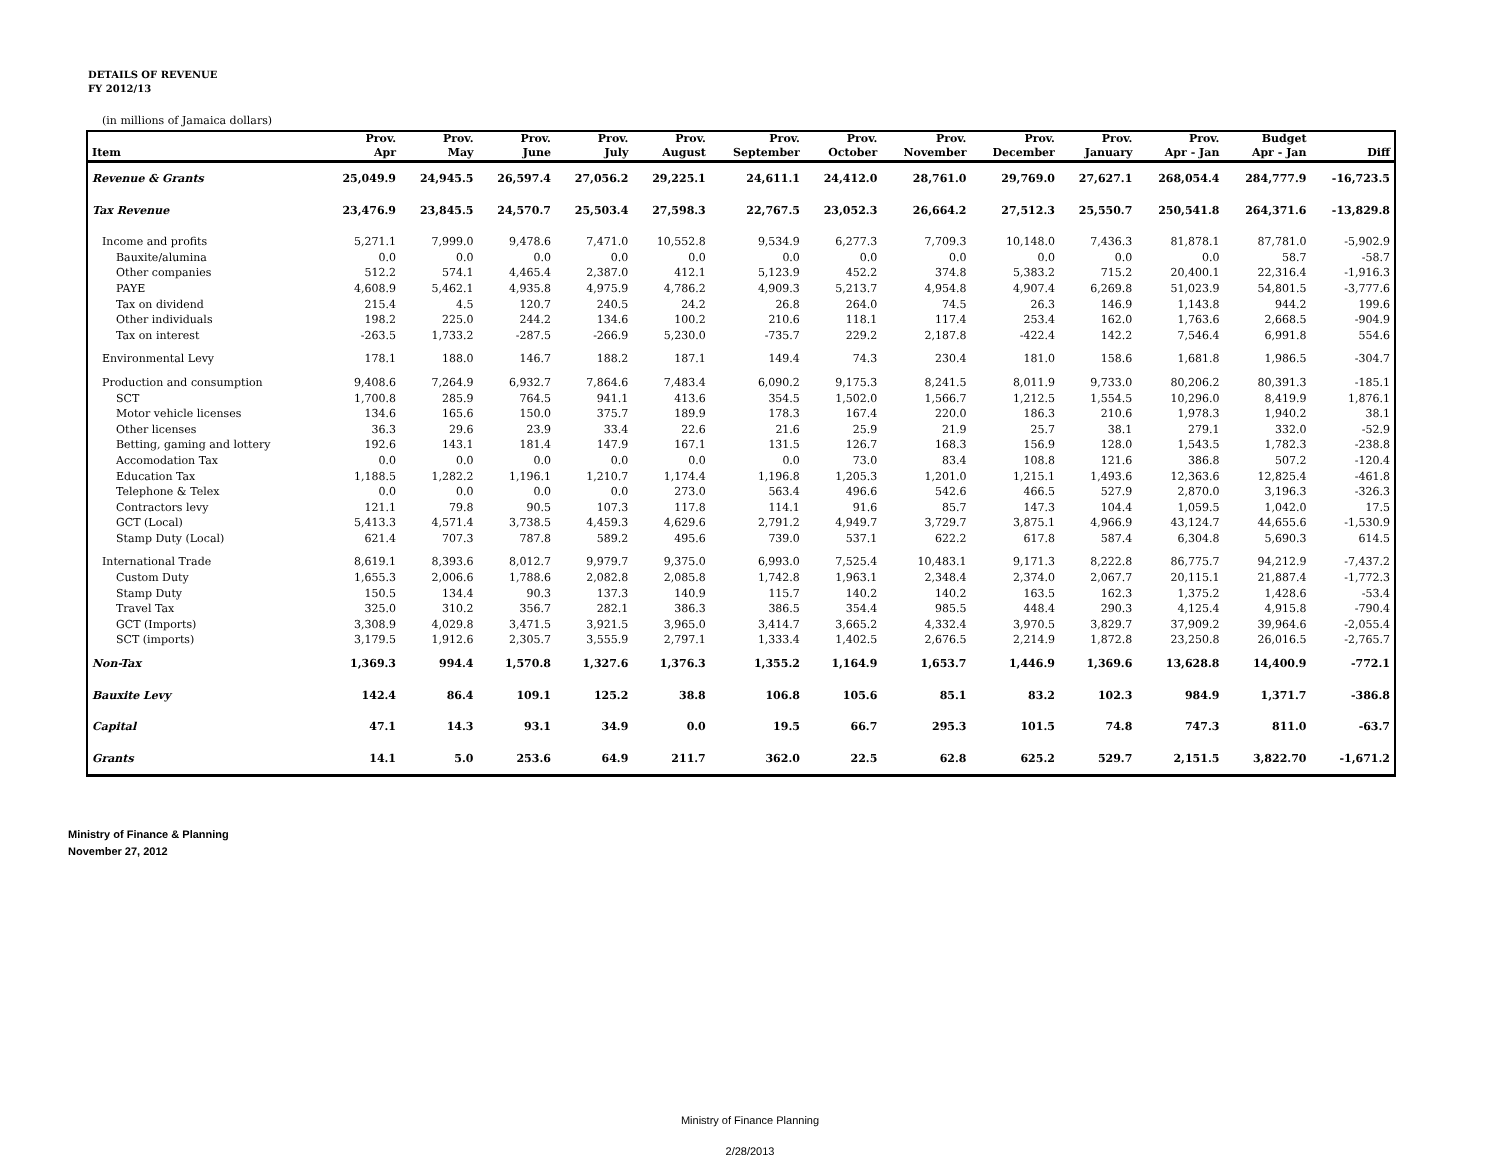DETAILS OF REVENUE
FY 2012/13
(in millions of Jamaica dollars)
| | Prov. | Prov. | Prov. | Prov. | Prov. | Prov. | Prov. | Prov. | Prov. | Prov. | Prov. | Budget | |
| --- | --- | --- | --- | --- | --- | --- | --- | --- | --- | --- | --- | --- | --- |
| Item | Apr | May | June | July | August | September | October | November | December | January | Apr - Jan | Apr - Jan | Diff |
| Revenue & Grants | 25,049.9 | 24,945.5 | 26,597.4 | 27,056.2 | 29,225.1 | 24,611.1 | 24,412.0 | 28,761.0 | 29,769.0 | 27,627.1 | 268,054.4 | 284,777.9 | -16,723.5 |
| Tax Revenue | 23,476.9 | 23,845.5 | 24,570.7 | 25,503.4 | 27,598.3 | 22,767.5 | 23,052.3 | 26,664.2 | 27,512.3 | 25,550.7 | 250,541.8 | 264,371.6 | -13,829.8 |
| Income and profits | 5,271.1 | 7,999.0 | 9,478.6 | 7,471.0 | 10,552.8 | 9,534.9 | 6,277.3 | 7,709.3 | 10,148.0 | 7,436.3 | 81,878.1 | 87,781.0 | -5,902.9 |
| Bauxite/alumina | 0.0 | 0.0 | 0.0 | 0.0 | 0.0 | 0.0 | 0.0 | 0.0 | 0.0 | 0.0 | 0.0 | 58.7 | -58.7 |
| Other companies | 512.2 | 574.1 | 4,465.4 | 2,387.0 | 412.1 | 5,123.9 | 452.2 | 374.8 | 5,383.2 | 715.2 | 20,400.1 | 22,316.4 | -1,916.3 |
| PAYE | 4,608.9 | 5,462.1 | 4,935.8 | 4,975.9 | 4,786.2 | 4,909.3 | 5,213.7 | 4,954.8 | 4,907.4 | 6,269.8 | 51,023.9 | 54,801.5 | -3,777.6 |
| Tax on dividend | 215.4 | 4.5 | 120.7 | 240.5 | 24.2 | 26.8 | 264.0 | 74.5 | 26.3 | 146.9 | 1,143.8 | 944.2 | 199.6 |
| Other individuals | 198.2 | 225.0 | 244.2 | 134.6 | 100.2 | 210.6 | 118.1 | 117.4 | 253.4 | 162.0 | 1,763.6 | 2,668.5 | -904.9 |
| Tax on interest | -263.5 | 1,733.2 | -287.5 | -266.9 | 5,230.0 | -735.7 | 229.2 | 2,187.8 | -422.4 | 142.2 | 7,546.4 | 6,991.8 | 554.6 |
| Environmental Levy | 178.1 | 188.0 | 146.7 | 188.2 | 187.1 | 149.4 | 74.3 | 230.4 | 181.0 | 158.6 | 1,681.8 | 1,986.5 | -304.7 |
| Production and consumption | 9,408.6 | 7,264.9 | 6,932.7 | 7,864.6 | 7,483.4 | 6,090.2 | 9,175.3 | 8,241.5 | 8,011.9 | 9,733.0 | 80,206.2 | 80,391.3 | -185.1 |
| SCT | 1,700.8 | 285.9 | 764.5 | 941.1 | 413.6 | 354.5 | 1,502.0 | 1,566.7 | 1,212.5 | 1,554.5 | 10,296.0 | 8,419.9 | 1,876.1 |
| Motor vehicle licenses | 134.6 | 165.6 | 150.0 | 375.7 | 189.9 | 178.3 | 167.4 | 220.0 | 186.3 | 210.6 | 1,978.3 | 1,940.2 | 38.1 |
| Other licenses | 36.3 | 29.6 | 23.9 | 33.4 | 22.6 | 21.6 | 25.9 | 21.9 | 25.7 | 38.1 | 279.1 | 332.0 | -52.9 |
| Betting, gaming and lottery | 192.6 | 143.1 | 181.4 | 147.9 | 167.1 | 131.5 | 126.7 | 168.3 | 156.9 | 128.0 | 1,543.5 | 1,782.3 | -238.8 |
| Accomodation Tax | 0.0 | 0.0 | 0.0 | 0.0 | 0.0 | 0.0 | 73.0 | 83.4 | 108.8 | 121.6 | 386.8 | 507.2 | -120.4 |
| Education Tax | 1,188.5 | 1,282.2 | 1,196.1 | 1,210.7 | 1,174.4 | 1,196.8 | 1,205.3 | 1,201.0 | 1,215.1 | 1,493.6 | 12,363.6 | 12,825.4 | -461.8 |
| Telephone & Telex | 0.0 | 0.0 | 0.0 | 0.0 | 273.0 | 563.4 | 496.6 | 542.6 | 466.5 | 527.9 | 2,870.0 | 3,196.3 | -326.3 |
| Contractors levy | 121.1 | 79.8 | 90.5 | 107.3 | 117.8 | 114.1 | 91.6 | 85.7 | 147.3 | 104.4 | 1,059.5 | 1,042.0 | 17.5 |
| GCT (Local) | 5,413.3 | 4,571.4 | 3,738.5 | 4,459.3 | 4,629.6 | 2,791.2 | 4,949.7 | 3,729.7 | 3,875.1 | 4,966.9 | 43,124.7 | 44,655.6 | -1,530.9 |
| Stamp Duty (Local) | 621.4 | 707.3 | 787.8 | 589.2 | 495.6 | 739.0 | 537.1 | 622.2 | 617.8 | 587.4 | 6,304.8 | 5,690.3 | 614.5 |
| International Trade | 8,619.1 | 8,393.6 | 8,012.7 | 9,979.7 | 9,375.0 | 6,993.0 | 7,525.4 | 10,483.1 | 9,171.3 | 8,222.8 | 86,775.7 | 94,212.9 | -7,437.2 |
| Custom Duty | 1,655.3 | 2,006.6 | 1,788.6 | 2,082.8 | 2,085.8 | 1,742.8 | 1,963.1 | 2,348.4 | 2,374.0 | 2,067.7 | 20,115.1 | 21,887.4 | -1,772.3 |
| Stamp Duty | 150.5 | 134.4 | 90.3 | 137.3 | 140.9 | 115.7 | 140.2 | 140.2 | 163.5 | 162.3 | 1,375.2 | 1,428.6 | -53.4 |
| Travel Tax | 325.0 | 310.2 | 356.7 | 282.1 | 386.3 | 386.5 | 354.4 | 985.5 | 448.4 | 290.3 | 4,125.4 | 4,915.8 | -790.4 |
| GCT (Imports) | 3,308.9 | 4,029.8 | 3,471.5 | 3,921.5 | 3,965.0 | 3,414.7 | 3,665.2 | 4,332.4 | 3,970.5 | 3,829.7 | 37,909.2 | 39,964.6 | -2,055.4 |
| SCT (imports) | 3,179.5 | 1,912.6 | 2,305.7 | 3,555.9 | 2,797.1 | 1,333.4 | 1,402.5 | 2,676.5 | 2,214.9 | 1,872.8 | 23,250.8 | 26,016.5 | -2,765.7 |
| Non-Tax | 1,369.3 | 994.4 | 1,570.8 | 1,327.6 | 1,376.3 | 1,355.2 | 1,164.9 | 1,653.7 | 1,446.9 | 1,369.6 | 13,628.8 | 14,400.9 | -772.1 |
| Bauxite Levy | 142.4 | 86.4 | 109.1 | 125.2 | 38.8 | 106.8 | 105.6 | 85.1 | 83.2 | 102.3 | 984.9 | 1,371.7 | -386.8 |
| Capital | 47.1 | 14.3 | 93.1 | 34.9 | 0.0 | 19.5 | 66.7 | 295.3 | 101.5 | 74.8 | 747.3 | 811.0 | -63.7 |
| Grants | 14.1 | 5.0 | 253.6 | 64.9 | 211.7 | 362.0 | 22.5 | 62.8 | 625.2 | 529.7 | 2,151.5 | 3,822.70 | -1,671.2 |
Ministry of Finance & Planning
November 27, 2012
Ministry of Finance Planning
2/28/2013